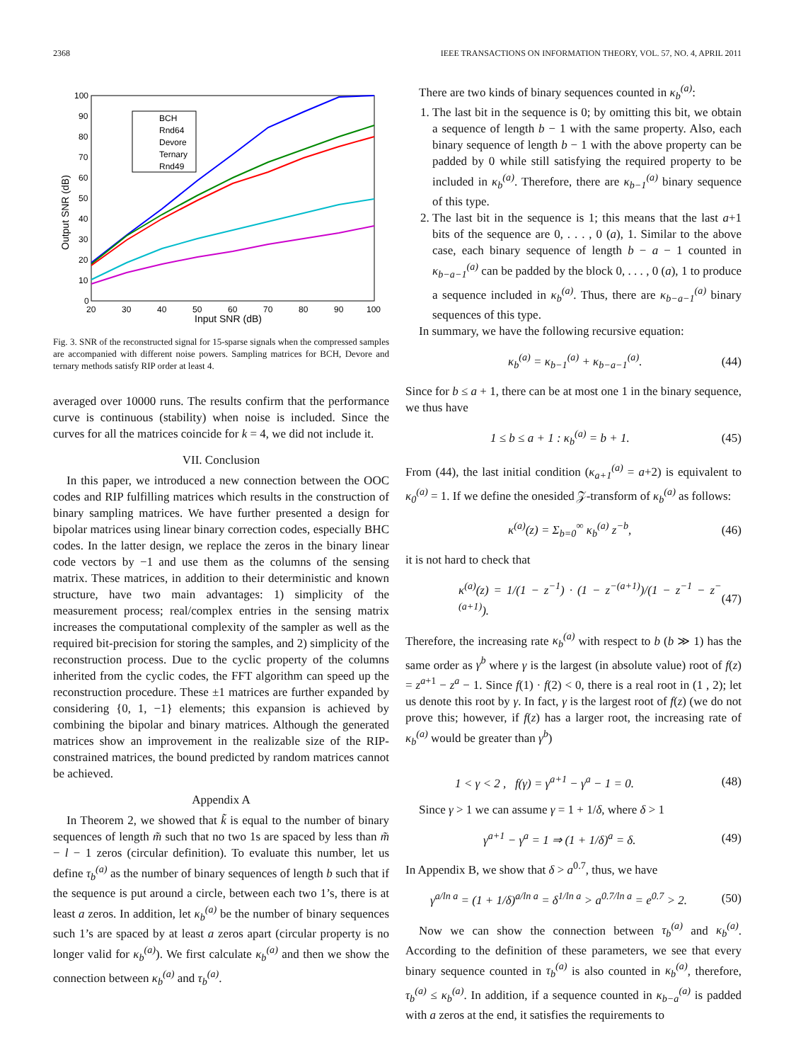2368 IEEE TRANSACTIONS ON INFORMATION THEORY, VOL. 57, NO. 4, APRIL 2011
100
90
80
70
60
50
40
30
20
10
0
20
30
40
50
60
70
80
90
100
Input SNR (dB)
Output SNR (dB)
BCH
Rnd64
Devore
Ternary
Rnd49
Fig. 3. SNR of the reconstructed signal for 15-sparse signals when the compressed samples are accompanied with different noise powers. Sampling matrices for BCH, Devore and ternary methods satisfy RIP order at least 4.
averaged over 10000 runs. The results confirm that the performance curve is continuous (stability) when noise is included. Since the curves for all the matrices coincide for k = 4, we did not include it.
VII. Conclusion
In this paper, we introduced a new connection between the OOC codes and RIP fulfilling matrices which results in the construction of binary sampling matrices. We have further presented a design for bipolar matrices using linear binary correction codes, especially BHC codes. In the latter design, we replace the zeros in the binary linear code vectors by −1 and use them as the columns of the sensing matrix. These matrices, in addition to their deterministic and known structure, have two main advantages: 1) simplicity of the measurement process; real/complex entries in the sensing matrix increases the computational complexity of the sampler as well as the required bit-precision for storing the samples, and 2) simplicity of the reconstruction process. Due to the cyclic property of the columns inherited from the cyclic codes, the FFT algorithm can speed up the reconstruction procedure. These ±1 matrices are further expanded by considering {0, 1, −1} elements; this expansion is achieved by combining the bipolar and binary matrices. Although the generated matrices show an improvement in the realizable size of the RIP-constrained matrices, the bound predicted by random matrices cannot be achieved.
Appendix A
In Theorem 2, we showed that k̃ is equal to the number of binary sequences of length m̃ such that no two 1s are spaced by less than m̃ − l − 1 zeros (circular definition). To evaluate this number, let us define τ<sub>b</sub><sup>(a)</sup> as the number of binary sequences of length b such that if the sequence is put around a circle, between each two 1’s, there is at least a zeros. In addition, let κ<sub>b</sub><sup>(a)</sup> be the number of binary sequences such 1’s are spaced by at least a zeros apart (circular property is no longer valid for κ<sub>b</sub><sup>(a)</sup>). We first calculate κ<sub>b</sub><sup>(a)</sup> and then we show the connection between κ<sub>b</sub><sup>(a)</sup> and τ<sub>b</sub><sup>(a)</sup>.
There are two kinds of binary sequences counted in κ<sub>b</sub><sup>(a)</sup>:
1. The last bit in the sequence is 0; by omitting this bit, we obtain a sequence of length b − 1 with the same property. Also, each binary sequence of length b − 1 with the above property can be padded by 0 while still satisfying the required property to be included in κ<sub>b</sub><sup>(a)</sup>. Therefore, there are κ<sub>b−1</sub><sup>(a)</sup> binary sequence of this type.
2. The last bit in the sequence is 1; this means that the last a+1 bits of the sequence are 0, . . . , 0 (a), 1. Similar to the above case, each binary sequence of length b − a − 1 counted in κ<sub>b−a−1</sub><sup>(a)</sup> can be padded by the block 0, . . . , 0 (a), 1 to produce a sequence included in κ<sub>b</sub><sup>(a)</sup>. Thus, there are κ<sub>b−a−1</sub><sup>(a)</sup> binary sequences of this type.
In summary, we have the following recursive equation:
κ<sub>b</sub><sup>(a)</sup> = κ<sub>b−1</sub><sup>(a)</sup> + κ<sub>b−a−1</sub><sup>(a)</sup>. (44)
Since for b ≤ a + 1, there can be at most one 1 in the binary sequence, we thus have
1 ≤ b ≤ a + 1 : κ<sub>b</sub><sup>(a)</sup> = b + 1. (45)
From (44), the last initial condition (κ<sub>a+1</sub><sup>(a)</sup> = a+2) is equivalent to κ<sub>0</sub><sup>(a)</sup> = 1. If we define the onesided 𝒵-transform of κ<sub>b</sub><sup>(a)</sup> as follows:
κ<sup>(a)</sup>(z) = Σ<sub>b=0</sub><sup>∞</sup> κ<sub>b</sub><sup>(a)</sup> z<sup>−b</sup>, (46)
it is not hard to check that
κ<sup>(a)</sup>(z) = 1/(1 − z<sup>−1</sup>) · (1 − z<sup>−(a+1)</sup>)/(1 − z<sup>−1</sup> − z<sup>−(a+1)</sup>). (47)
Therefore, the increasing rate κ<sub>b</sub><sup>(a)</sup> with respect to b (b ≫ 1) has the same order as γ<sup>b</sup> where γ is the largest (in absolute value) root of f(z) = z<sup>a+1</sup> − z<sup>a</sup> − 1. Since f(1) · f(2) < 0, there is a real root in (1 , 2); let us denote this root by γ. In fact, γ is the largest root of f(z) (we do not prove this; however, if f(z) has a larger root, the increasing rate of κ<sub>b</sub><sup>(a)</sup> would be greater than γ<sup>b</sup>)
1 < γ < 2 , f(γ) = γ<sup>a+1</sup> − γ<sup>a</sup> − 1 = 0. (48)
Since γ > 1 we can assume γ = 1 + 1/δ, where δ > 1
γ<sup>a+1</sup> − γ<sup>a</sup> = 1 ⇒ (1 + 1/δ)<sup>a</sup> = δ. (49)
In Appendix B, we show that δ > a<sup>0.7</sup>, thus, we have
γ<sup>a/ln a</sup> = (1 + 1/δ)<sup>a/ln a</sup> = δ<sup>1/ln a</sup> > a<sup>0.7/ln a</sup> = e<sup>0.7</sup> > 2. (50)
Now we can show the connection between τ<sub>b</sub><sup>(a)</sup> and κ<sub>b</sub><sup>(a)</sup>. According to the definition of these parameters, we see that every binary sequence counted in τ<sub>b</sub><sup>(a)</sup> is also counted in κ<sub>b</sub><sup>(a)</sup>, therefore, τ<sub>b</sub><sup>(a)</sup> ≤ κ<sub>b</sub><sup>(a)</sup>. In addition, if a sequence counted in κ<sub>b−a</sub><sup>(a)</sup> is padded with a zeros at the end, it satisfies the requirements to